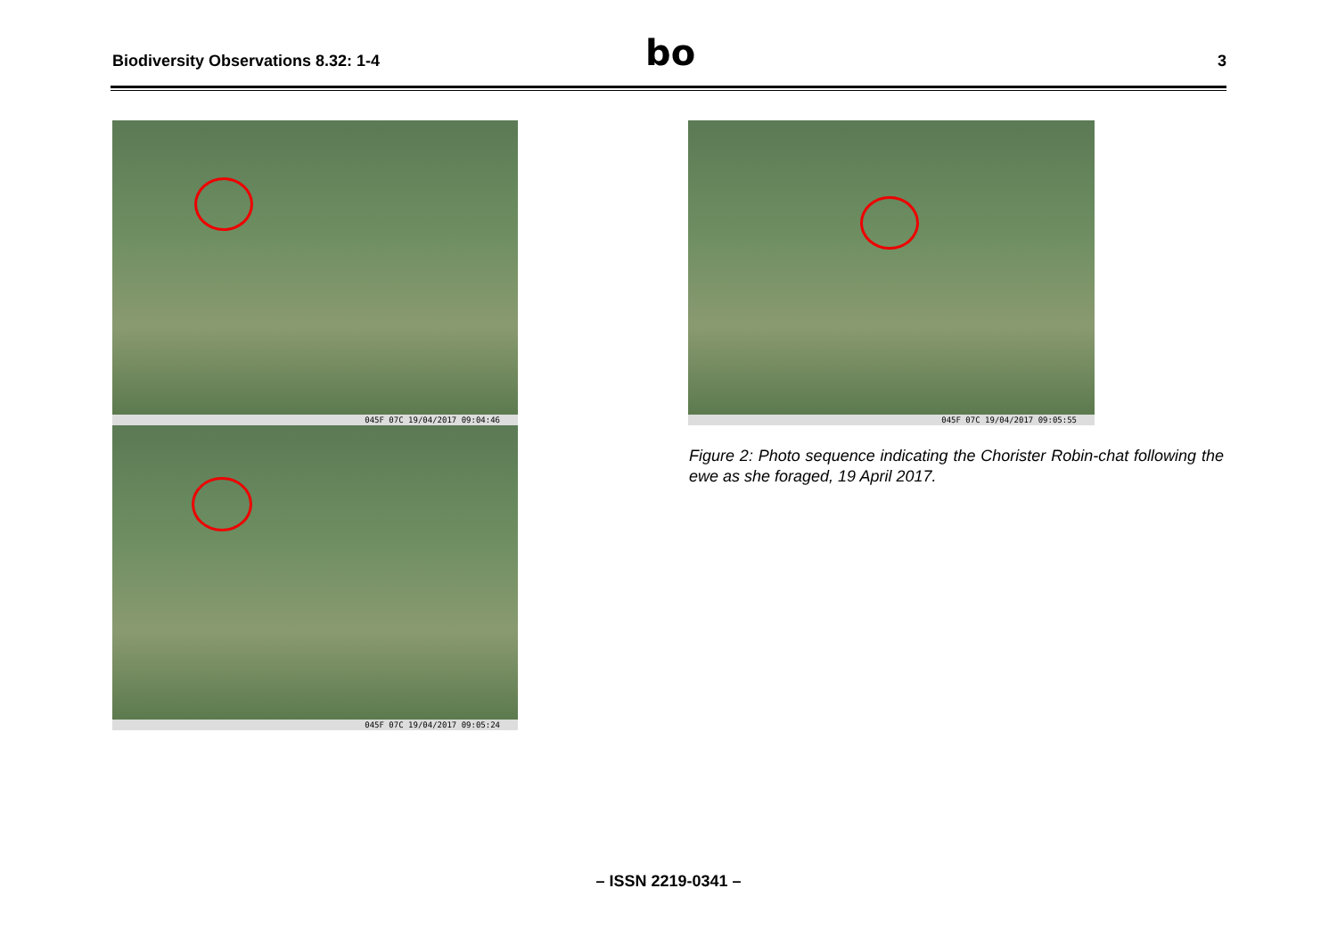Biodiversity Observations 8.32: 1-4 3 bo
045F 07C 19/04/2017 09:04:46
045F 07C 19/04/2017 09:05:24
045F 07C 19/04/2017 09:05:55
Figure 2: Photo sequence indicating the Chorister Robin-chat following the ewe as she foraged, 19 April 2017.
– ISSN 2219-0341 –